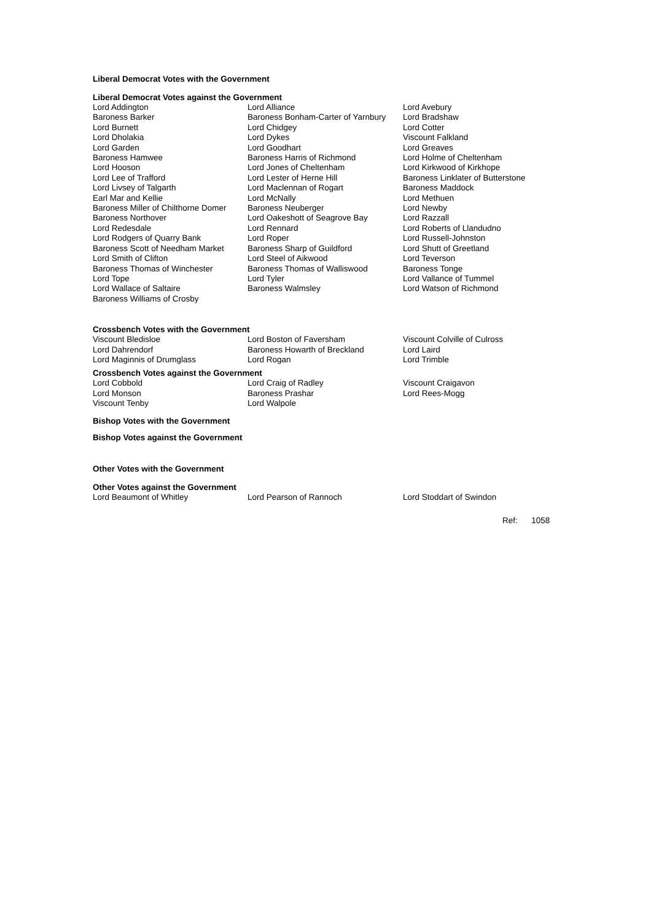Liberal Democrat Votes with the Government
Liberal Democrat Votes against the Government
| Lord Addington | Lord Alliance | Lord Avebury |
| Baroness Barker | Baroness Bonham-Carter of Yarnbury | Lord Bradshaw |
| Lord Burnett | Lord Chidgey | Lord Cotter |
| Lord Dholakia | Lord Dykes | Viscount Falkland |
| Lord Garden | Lord Goodhart | Lord Greaves |
| Baroness Hamwee | Baroness Harris of Richmond | Lord Holme of Cheltenham |
| Lord Hooson | Lord Jones of Cheltenham | Lord Kirkwood of Kirkhope |
| Lord Lee of Trafford | Lord Lester of Herne Hill | Baroness Linklater of Butterstone |
| Lord Livsey of Talgarth | Lord Maclennan of Rogart | Baroness Maddock |
| Earl Mar and Kellie | Lord McNally | Lord Methuen |
| Baroness Miller of Chilthorne Domer | Baroness Neuberger | Lord Newby |
| Baroness Northover | Lord Oakeshott of Seagrove Bay | Lord Razzall |
| Lord Redesdale | Lord Rennard | Lord Roberts of Llandudno |
| Lord Rodgers of Quarry Bank | Lord Roper | Lord Russell-Johnston |
| Baroness Scott of Needham Market | Baroness Sharp of Guildford | Lord Shutt of Greetland |
| Lord Smith of Clifton | Lord Steel of Aikwood | Lord Teverson |
| Baroness Thomas of Winchester | Baroness Thomas of Walliswood | Baroness Tonge |
| Lord Tope | Lord Tyler | Lord Vallance of Tummel |
| Lord Wallace of Saltaire | Baroness Walmsley | Lord Watson of Richmond |
| Baroness Williams of Crosby | | |
Crossbench Votes with the Government
| Viscount Bledisloe | Lord Boston of Faversham | Viscount Colville of Culross |
| Lord Dahrendorf | Baroness Howarth of Breckland | Lord Laird |
| Lord Maginnis of Drumglass | Lord Rogan | Lord Trimble |
Crossbench Votes against the Government
| Lord Cobbold | Lord Craig of Radley | Viscount Craigavon |
| Lord Monson | Baroness Prashar | Lord Rees-Mogg |
| Viscount Tenby | Lord Walpole | |
Bishop Votes with the Government
Bishop Votes against the Government
Other Votes with the Government
Other Votes against the Government
| Lord Beaumont of Whitley | Lord Pearson of Rannoch | Lord Stoddart of Swindon |
Ref: 1058